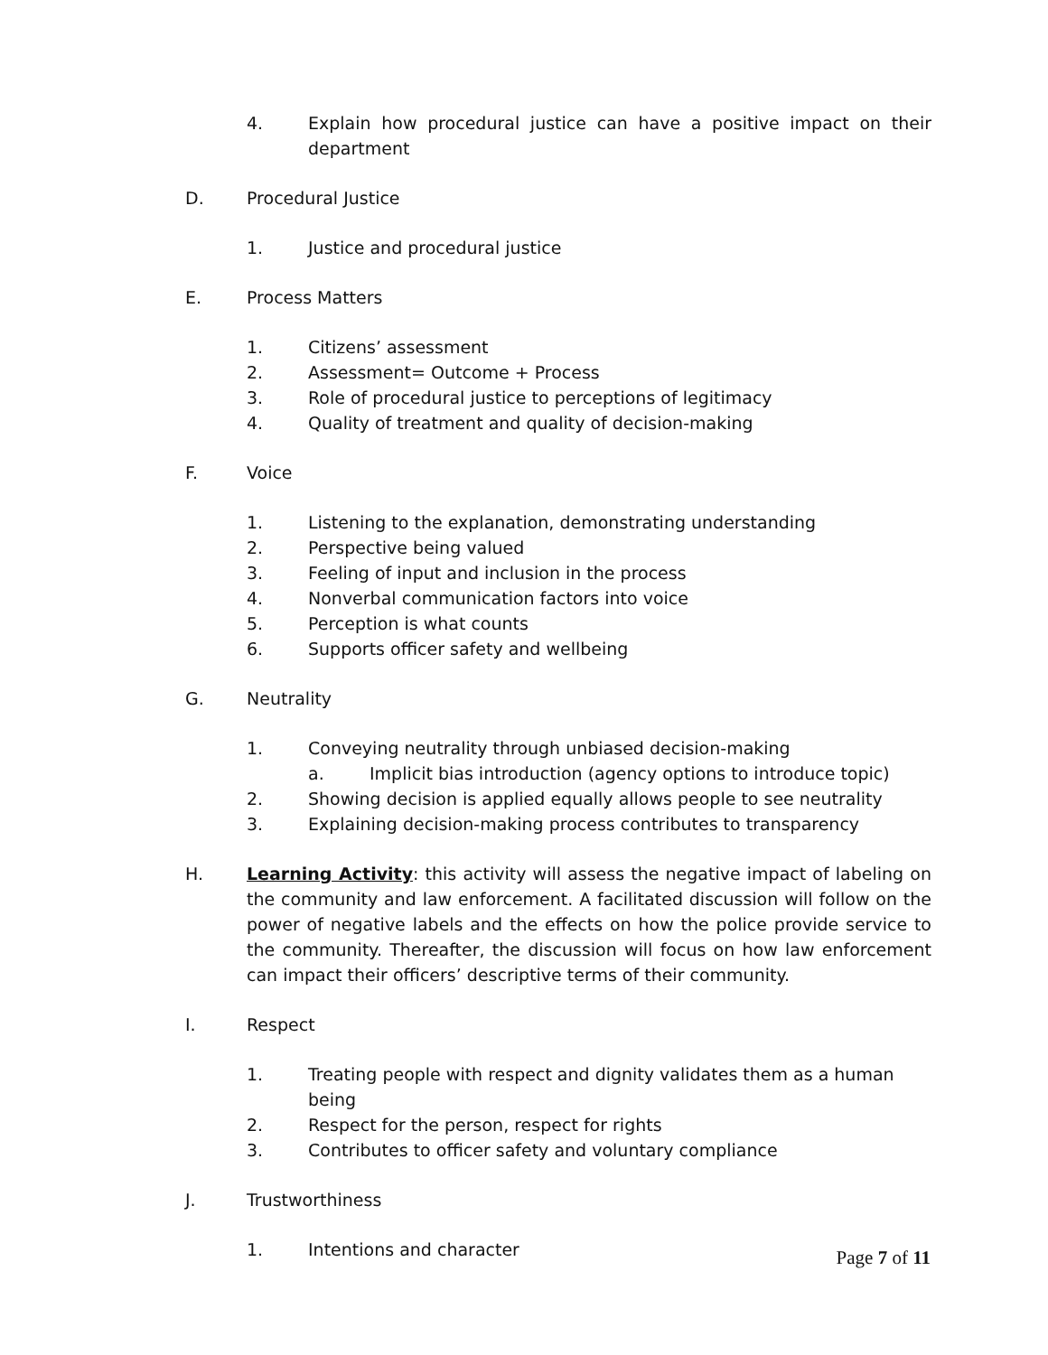4. Explain how procedural justice can have a positive impact on their department
D. Procedural Justice
1. Justice and procedural justice
E. Process Matters
1. Citizens’ assessment
2. Assessment= Outcome + Process
3. Role of procedural justice to perceptions of legitimacy
4. Quality of treatment and quality of decision-making
F. Voice
1. Listening to the explanation, demonstrating understanding
2. Perspective being valued
3. Feeling of input and inclusion in the process
4. Nonverbal communication factors into voice
5. Perception is what counts
6. Supports officer safety and wellbeing
G. Neutrality
1. Conveying neutrality through unbiased decision-making
a. Implicit bias introduction (agency options to introduce topic)
2. Showing decision is applied equally allows people to see neutrality
3. Explaining decision-making process contributes to transparency
H. Learning Activity: this activity will assess the negative impact of labeling on the community and law enforcement. A facilitated discussion will follow on the power of negative labels and the effects on how the police provide service to the community. Thereafter, the discussion will focus on how law enforcement can impact their officers’ descriptive terms of their community.
I. Respect
1. Treating people with respect and dignity validates them as a human being
2. Respect for the person, respect for rights
3. Contributes to officer safety and voluntary compliance
J. Trustworthiness
1. Intentions and character
Page 7 of 11